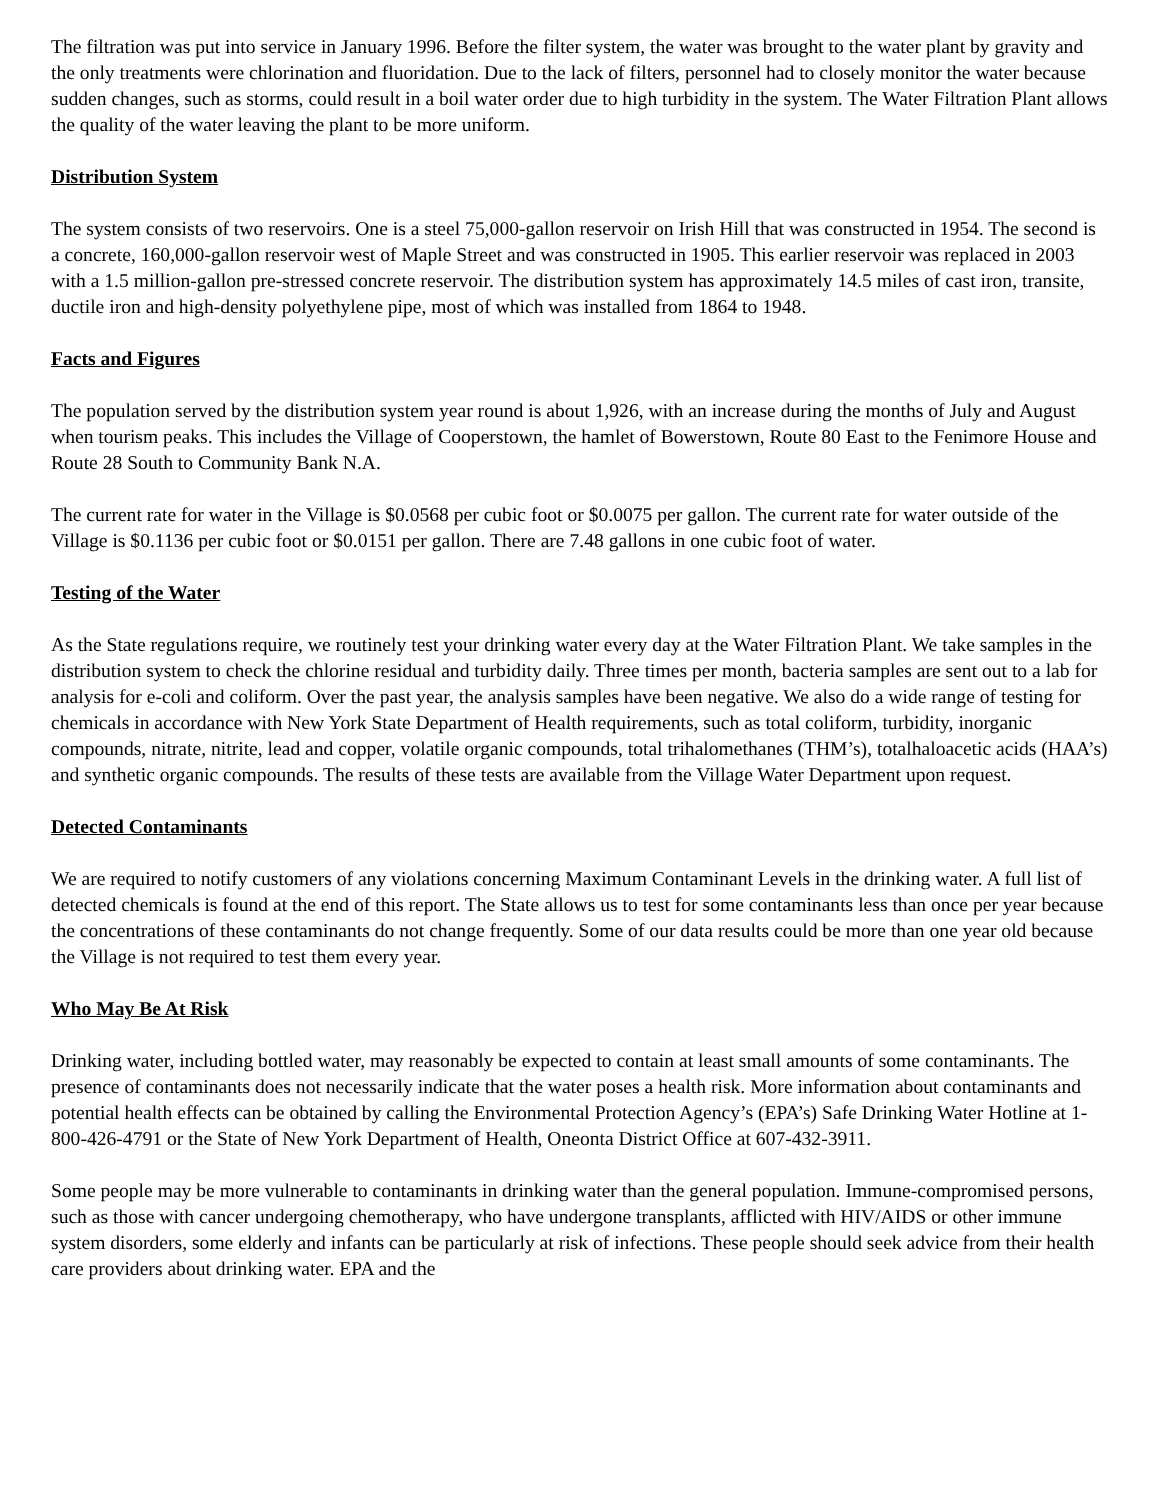The filtration was put into service in January 1996. Before the filter system, the water was brought to the water plant by gravity and the only treatments were chlorination and fluoridation. Due to the lack of filters, personnel had to closely monitor the water because sudden changes, such as storms, could result in a boil water order due to high turbidity in the system. The Water Filtration Plant allows the quality of the water leaving the plant to be more uniform.
Distribution System
The system consists of two reservoirs. One is a steel 75,000-gallon reservoir on Irish Hill that was constructed in 1954. The second is a concrete, 160,000-gallon reservoir west of Maple Street and was constructed in 1905. This earlier reservoir was replaced in 2003 with a 1.5 million-gallon pre-stressed concrete reservoir. The distribution system has approximately 14.5 miles of cast iron, transite, ductile iron and high-density polyethylene pipe, most of which was installed from 1864 to 1948.
Facts and Figures
The population served by the distribution system year round is about 1,926, with an increase during the months of July and August when tourism peaks. This includes the Village of Cooperstown, the hamlet of Bowerstown, Route 80 East to the Fenimore House and Route 28 South to Community Bank N.A.
The current rate for water in the Village is $0.0568 per cubic foot or $0.0075 per gallon. The current rate for water outside of the Village is $0.1136 per cubic foot or $0.0151 per gallon. There are 7.48 gallons in one cubic foot of water.
Testing of the Water
As the State regulations require, we routinely test your drinking water every day at the Water Filtration Plant. We take samples in the distribution system to check the chlorine residual and turbidity daily. Three times per month, bacteria samples are sent out to a lab for analysis for e-coli and coliform. Over the past year, the analysis samples have been negative. We also do a wide range of testing for chemicals in accordance with New York State Department of Health requirements, such as total coliform, turbidity, inorganic compounds, nitrate, nitrite, lead and copper, volatile organic compounds, total trihalomethanes (THM’s), totalhaloacetic acids (HAA’s) and synthetic organic compounds. The results of these tests are available from the Village Water Department upon request.
Detected Contaminants
We are required to notify customers of any violations concerning Maximum Contaminant Levels in the drinking water. A full list of detected chemicals is found at the end of this report. The State allows us to test for some contaminants less than once per year because the concentrations of these contaminants do not change frequently. Some of our data results could be more than one year old because the Village is not required to test them every year.
Who May Be At Risk
Drinking water, including bottled water, may reasonably be expected to contain at least small amounts of some contaminants. The presence of contaminants does not necessarily indicate that the water poses a health risk. More information about contaminants and potential health effects can be obtained by calling the Environmental Protection Agency’s (EPA’s) Safe Drinking Water Hotline at 1-800-426-4791 or the State of New York Department of Health, Oneonta District Office at 607-432-3911.
Some people may be more vulnerable to contaminants in drinking water than the general population. Immune-compromised persons, such as those with cancer undergoing chemotherapy, who have undergone transplants, afflicted with HIV/AIDS or other immune system disorders, some elderly and infants can be particularly at risk of infections. These people should seek advice from their health care providers about drinking water. EPA and the